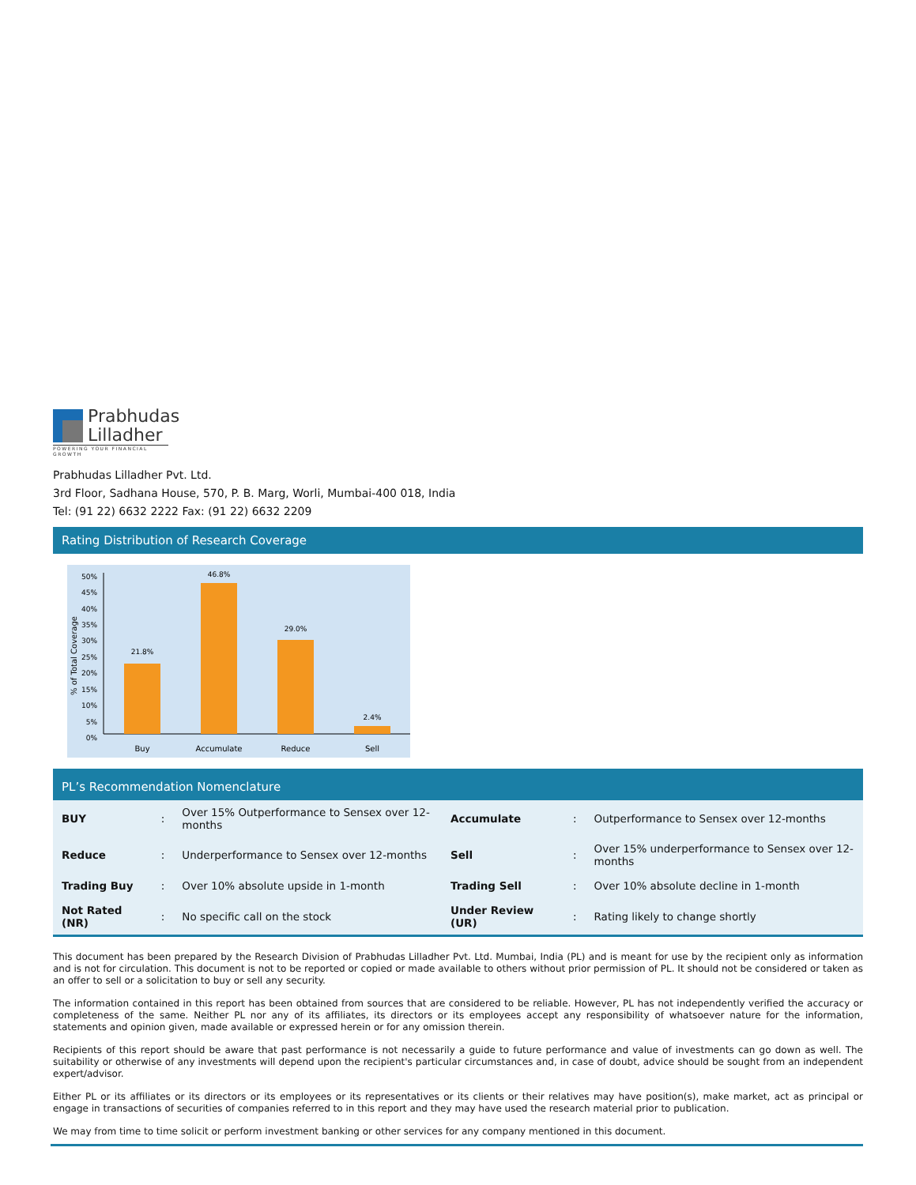Prabhudas
Lilladher
POWERING YOUR FINANCIAL GROWTH
Prabhudas Lilladher Pvt. Ltd.
3rd Floor, Sadhana House, 570, P. B. Marg, Worli, Mumbai-400 018, India
Tel: (91 22) 6632 2222 Fax: (91 22) 6632 2209
Rating Distribution of Research Coverage
% of Total Coverage
50%
45%
40%
35%
30%
25%
20%
15%
10%
5%
0%
21.8%
46.8%
29.0%
2.4%
Buy
Accumulate
Reduce
Sell
PL’s Recommendation Nomenclature
| BUY | : | Over 15% Outperformance to Sensex over 12-months | Accumulate | : | Outperformance to Sensex over 12-months |
| Reduce | : | Underperformance to Sensex over 12-months | Sell | : | Over 15% underperformance to Sensex over 12-months |
| Trading Buy | : | Over 10% absolute upside in 1-month | Trading Sell | : | Over 10% absolute decline in 1-month |
| Not Rated (NR) | : | No specific call on the stock | Under Review (UR) | : | Rating likely to change shortly |
This document has been prepared by the Research Division of Prabhudas Lilladher Pvt. Ltd. Mumbai, India (PL) and is meant for use by the recipient only as information and is not for circulation. This document is not to be reported or copied or made available to others without prior permission of PL. It should not be considered or taken as an offer to sell or a solicitation to buy or sell any security.
The information contained in this report has been obtained from sources that are considered to be reliable. However, PL has not independently verified the accuracy or completeness of the same. Neither PL nor any of its affiliates, its directors or its employees accept any responsibility of whatsoever nature for the information, statements and opinion given, made available or expressed herein or for any omission therein.
Recipients of this report should be aware that past performance is not necessarily a guide to future performance and value of investments can go down as well. The suitability or otherwise of any investments will depend upon the recipient's particular circumstances and, in case of doubt, advice should be sought from an independent expert/advisor.
Either PL or its affiliates or its directors or its employees or its representatives or its clients or their relatives may have position(s), make market, act as principal or engage in transactions of securities of companies referred to in this report and they may have used the research material prior to publication.
We may from time to time solicit or perform investment banking or other services for any company mentioned in this document.